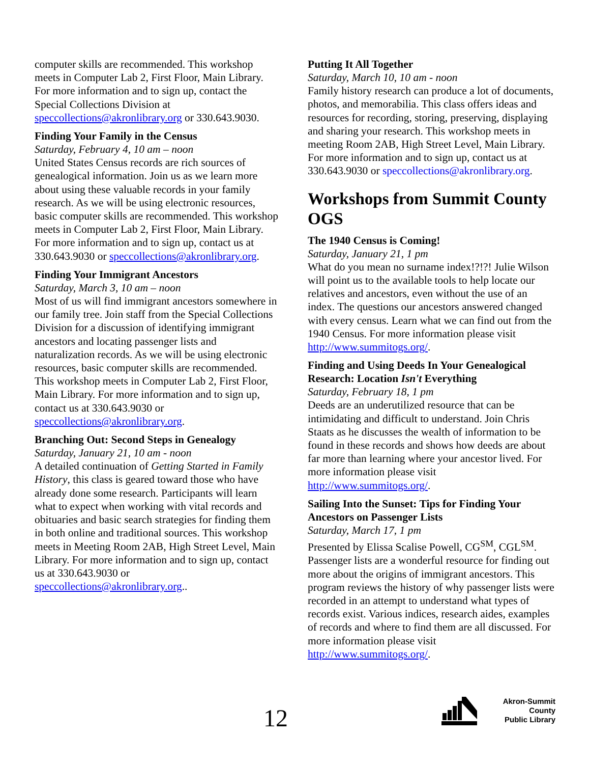computer skills are recommended. This workshop meets in Computer Lab 2, First Floor, Main Library. For more information and to sign up, contact the Special Collections Division at speccollections@akronlibrary.org or 330.643.9030.
Finding Your Family in the Census
Saturday, February 4, 10 am – noon
United States Census records are rich sources of genealogical information. Join us as we learn more about using these valuable records in your family research. As we will be using electronic resources, basic computer skills are recommended. This workshop meets in Computer Lab 2, First Floor, Main Library. For more information and to sign up, contact us at 330.643.9030 or speccollections@akronlibrary.org.
Finding Your Immigrant Ancestors
Saturday, March 3, 10 am – noon
Most of us will find immigrant ancestors somewhere in our family tree. Join staff from the Special Collections Division for a discussion of identifying immigrant ancestors and locating passenger lists and naturalization records. As we will be using electronic resources, basic computer skills are recommended. This workshop meets in Computer Lab 2, First Floor, Main Library. For more information and to sign up, contact us at 330.643.9030 or speccollections@akronlibrary.org.
Branching Out: Second Steps in Genealogy
Saturday, January 21, 10 am - noon
A detailed continuation of Getting Started in Family History, this class is geared toward those who have already done some research. Participants will learn what to expect when working with vital records and obituaries and basic search strategies for finding them in both online and traditional sources. This workshop meets in Meeting Room 2AB, High Street Level, Main Library. For more information and to sign up, contact us at 330.643.9030 or speccollections@akronlibrary.org..
Putting It All Together
Saturday, March 10, 10 am - noon
Family history research can produce a lot of documents, photos, and memorabilia. This class offers ideas and resources for recording, storing, preserving, displaying and sharing your research. This workshop meets in meeting Room 2AB, High Street Level, Main Library. For more information and to sign up, contact us at 330.643.9030 or speccollections@akronlibrary.org.
Workshops from Summit County OGS
The 1940 Census is Coming!
Saturday, January 21, 1 pm
What do you mean no surname index!?!?! Julie Wilson will point us to the available tools to help locate our relatives and ancestors, even without the use of an index. The questions our ancestors answered changed with every census. Learn what we can find out from the 1940 Census. For more information please visit http://www.summitogs.org/.
Finding and Using Deeds In Your Genealogical Research: Location Isn't Everything
Saturday, February 18, 1 pm
Deeds are an underutilized resource that can be intimidating and difficult to understand. Join Chris Staats as he discusses the wealth of information to be found in these records and shows how deeds are about far more than learning where your ancestor lived. For more information please visit http://www.summitogs.org/.
Sailing Into the Sunset: Tips for Finding Your Ancestors on Passenger Lists
Saturday, March 17, 1 pm
Presented by Elissa Scalise Powell, CG<sup>SM</sup>, CGL<sup>SM</sup>. Passenger lists are a wonderful resource for finding out more about the origins of immigrant ancestors. This program reviews the history of why passenger lists were recorded in an attempt to understand what types of records exist. Various indices, research aides, examples of records and where to find them are all discussed. For more information please visit http://www.summitogs.org/.
12
Akron-Summit County
Public Library